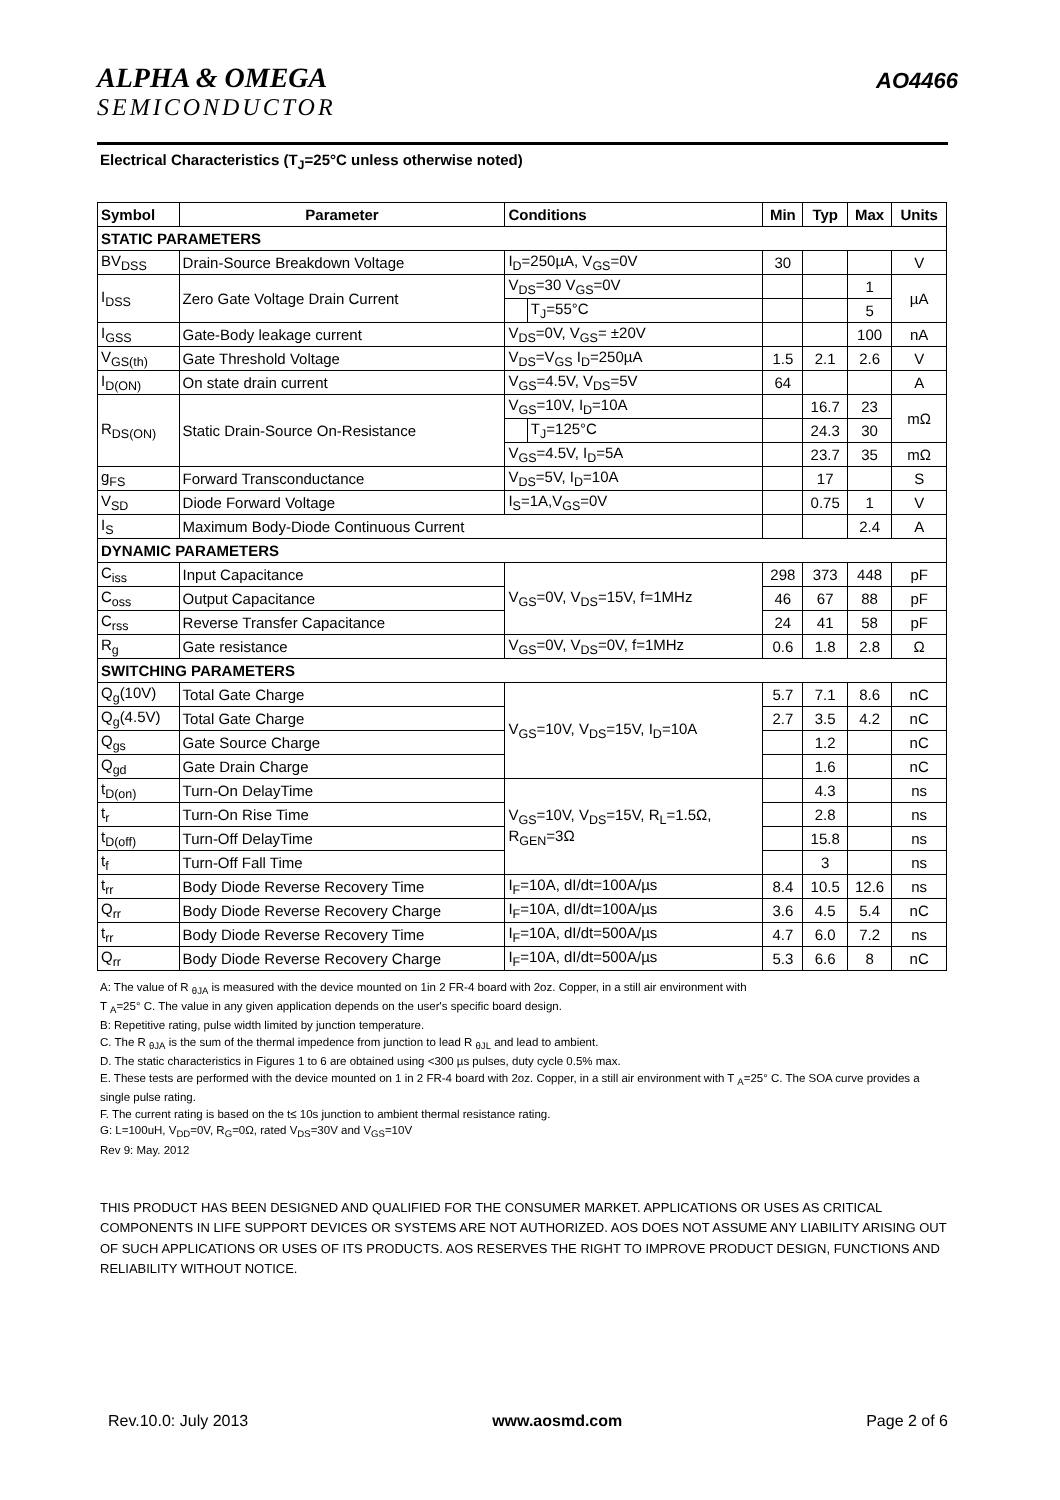ALPHA & OMEGA
SEMICONDUCTOR
AO4466
Electrical Characteristics (T<sub>J</sub>=25°C unless otherwise noted)
| Symbol | Parameter | Conditions | | Min | Typ | Max | Units |
| --- | --- | --- | --- | --- | --- | --- | --- |
| STATIC PARAMETERS | | | | | | | |
| BV<sub>DSS</sub> | Drain-Source Breakdown Voltage | I<sub>D</sub>=250µA, V<sub>GS</sub>=0V | | 30 | | | V |
| I<sub>DSS</sub> | Zero Gate Voltage Drain Current | V<sub>DS</sub>=30 V<sub>GS</sub>=0V | | | | 1 | µA |
| | | | T<sub>J</sub>=55°C | | | 5 | |
| I<sub>GSS</sub> | Gate-Body leakage current | V<sub>DS</sub>=0V, V<sub>GS</sub>= ±20V | | | | 100 | nA |
| V<sub>GS(th)</sub> | Gate Threshold Voltage | V<sub>DS</sub>=V<sub>GS</sub> I<sub>D</sub>=250µA | | 1.5 | 2.1 | 2.6 | V |
| I<sub>D(ON)</sub> | On state drain current | V<sub>GS</sub>=4.5V, V<sub>DS</sub>=5V | | 64 | | | A |
| R<sub>DS(ON)</sub> | Static Drain-Source On-Resistance | V<sub>GS</sub>=10V, I<sub>D</sub>=10A | | | 16.7 | 23 | mΩ |
| | | | T<sub>J</sub>=125°C | | 24.3 | 30 | |
| | | V<sub>GS</sub>=4.5V, I<sub>D</sub>=5A | | | 23.7 | 35 | mΩ |
| g<sub>FS</sub> | Forward Transconductance | V<sub>DS</sub>=5V, I<sub>D</sub>=10A | | | 17 | | S |
| V<sub>SD</sub> | Diode Forward Voltage | I<sub>S</sub>=1A,V<sub>GS</sub>=0V | | | 0.75 | 1 | V |
| I<sub>S</sub> | Maximum Body-Diode Continuous Current | | | | | 2.4 | A |
| DYNAMIC PARAMETERS | | | | | | | |
| C<sub>iss</sub> | Input Capacitance | V<sub>GS</sub>=0V, V<sub>DS</sub>=15V, f=1MHz | | 298 | 373 | 448 | pF |
| C<sub>oss</sub> | Output Capacitance | | | 46 | 67 | 88 | pF |
| C<sub>rss</sub> | Reverse Transfer Capacitance | | | 24 | 41 | 58 | pF |
| R<sub>g</sub> | Gate resistance | V<sub>GS</sub>=0V, V<sub>DS</sub>=0V, f=1MHz | | 0.6 | 1.8 | 2.8 | Ω |
| SWITCHING PARAMETERS | | | | | | | |
| Q<sub>g</sub>(10V) | Total Gate Charge | V<sub>GS</sub>=10V, V<sub>DS</sub>=15V, I<sub>D</sub>=10A | | 5.7 | 7.1 | 8.6 | nC |
| Q<sub>g</sub>(4.5V) | Total Gate Charge | | | 2.7 | 3.5 | 4.2 | nC |
| Q<sub>gs</sub> | Gate Source Charge | | | | 1.2 | | nC |
| Q<sub>gd</sub> | Gate Drain Charge | | | | 1.6 | | nC |
| t<sub>D(on)</sub> | Turn-On DelayTime | V<sub>GS</sub>=10V, V<sub>DS</sub>=15V, R<sub>L</sub>=1.5Ω, R<sub>GEN</sub>=3Ω | | | 4.3 | | ns |
| t<sub>r</sub> | Turn-On Rise Time | | | | 2.8 | | ns |
| t<sub>D(off)</sub> | Turn-Off DelayTime | | | | 15.8 | | ns |
| t<sub>f</sub> | Turn-Off Fall Time | | | | 3 | | ns |
| t<sub>rr</sub> | Body Diode Reverse Recovery Time | I<sub>F</sub>=10A, dI/dt=100A/µs | | 8.4 | 10.5 | 12.6 | ns |
| Q<sub>rr</sub> | Body Diode Reverse Recovery Charge | I<sub>F</sub>=10A, dI/dt=100A/µs | | 3.6 | 4.5 | 5.4 | nC |
| t<sub>rr</sub> | Body Diode Reverse Recovery Time | I<sub>F</sub>=10A, dI/dt=500A/µs | | 4.7 | 6.0 | 7.2 | ns |
| Q<sub>rr</sub> | Body Diode Reverse Recovery Charge | I<sub>F</sub>=10A, dI/dt=500A/µs | | 5.3 | 6.6 | 8 | nC |
A: The value of R <sub>θJA</sub> is measured with the device mounted on 1in 2 FR-4 board with 2oz. Copper, in a still air environment with
T <sub>A</sub>=25° C. The value in any given application depends on the user's specific board design.
B: Repetitive rating, pulse width limited by junction temperature.
C. The R <sub>θJA</sub> is the sum of the thermal impedence from junction to lead R <sub>θJL</sub> and lead to ambient.
D. The static characteristics in Figures 1 to 6 are obtained using <300 µs pulses, duty cycle 0.5% max.
E. These tests are performed with the device mounted on 1 in 2 FR-4 board with 2oz. Copper, in a still air environment with T <sub>A</sub>=25° C. The SOA curve provides a single pulse rating.
F. The current rating is based on the t≤ 10s junction to ambient thermal resistance rating.
G: L=100uH, V<sub>DD</sub>=0V, R<sub>G</sub>=0Ω, rated V<sub>DS</sub>=30V and V<sub>GS</sub>=10V
Rev 9: May. 2012
THIS PRODUCT HAS BEEN DESIGNED AND QUALIFIED FOR THE CONSUMER MARKET. APPLICATIONS OR USES AS CRITICAL COMPONENTS IN LIFE SUPPORT DEVICES OR SYSTEMS ARE NOT AUTHORIZED. AOS DOES NOT ASSUME ANY LIABILITY ARISING OUT OF SUCH APPLICATIONS OR USES OF ITS PRODUCTS. AOS RESERVES THE RIGHT TO IMPROVE PRODUCT DESIGN, FUNCTIONS AND RELIABILITY WITHOUT NOTICE.
Rev.10.0: July 2013 www.aosmd.com Page 2 of 6